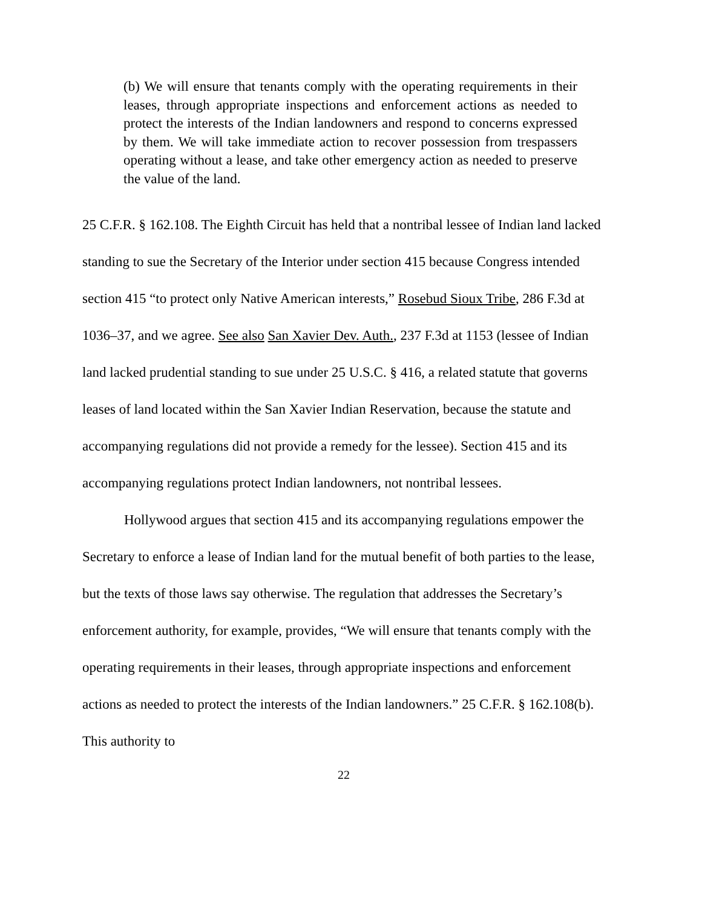(b) We will ensure that tenants comply with the operating requirements in their leases, through appropriate inspections and enforcement actions as needed to protect the interests of the Indian landowners and respond to concerns expressed by them. We will take immediate action to recover possession from trespassers operating without a lease, and take other emergency action as needed to preserve the value of the land.
25 C.F.R. § 162.108. The Eighth Circuit has held that a nontribal lessee of Indian land lacked standing to sue the Secretary of the Interior under section 415 because Congress intended section 415 “to protect only Native American interests,” Rosebud Sioux Tribe, 286 F.3d at 1036–37, and we agree. See also San Xavier Dev. Auth., 237 F.3d at 1153 (lessee of Indian land lacked prudential standing to sue under 25 U.S.C. § 416, a related statute that governs leases of land located within the San Xavier Indian Reservation, because the statute and accompanying regulations did not provide a remedy for the lessee). Section 415 and its accompanying regulations protect Indian landowners, not nontribal lessees.
Hollywood argues that section 415 and its accompanying regulations empower the Secretary to enforce a lease of Indian land for the mutual benefit of both parties to the lease, but the texts of those laws say otherwise. The regulation that addresses the Secretary’s enforcement authority, for example, provides, “We will ensure that tenants comply with the operating requirements in their leases, through appropriate inspections and enforcement actions as needed to protect the interests of the Indian landowners.” 25 C.F.R. § 162.108(b). This authority to
22